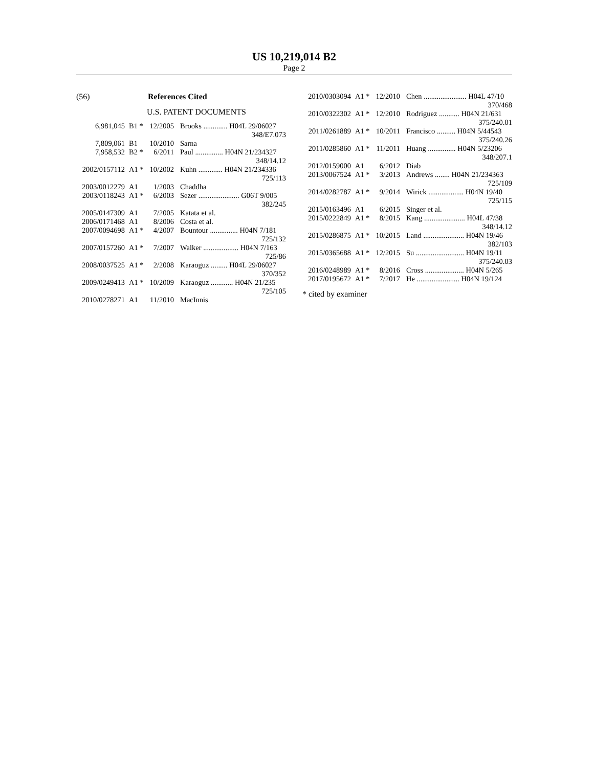US 10,219,014 B2
Page 2
(56) References Cited
U.S. PATENT DOCUMENTS
| 6,981,045 | B1 * | 12/2005 | Brooks ............. H04L 29/06027 348/E7.073 |
| 7,809,061 | B1 | 10/2010 | Sarna |
| 7,958,532 | B2 * | 6/2011 | Paul ............... H04N 21/234327 348/14.12 |
| 2002/0157112 | A1 * | 10/2002 | Kuhn ............. H04N 21/234336 725/113 |
| 2003/0012279 | A1 | 1/2003 | Chaddha |
| 2003/0118243 | A1 * | 6/2003 | Sezer ...................... G06T 9/005 382/245 |
| 2005/0147309 | A1 | 7/2005 | Katata et al. |
| 2006/0171468 | A1 | 8/2006 | Costa et al. |
| 2007/0094698 | A1 * | 4/2007 | Bountour ............... H04N 7/181 725/132 |
| 2007/0157260 | A1 * | 7/2007 | Walker ................... H04N 7/163 725/86 |
| 2008/0037525 | A1 * | 2/2008 | Karaoguz ......... H04L 29/06027 370/352 |
| 2009/0249413 | A1 * | 10/2009 | Karaoguz ............ H04N 21/235 725/105 |
| 2010/0278271 | A1 | 11/2010 | MacInnis |
| 2010/0303094 | A1 * | 12/2010 | Chen ....................... H04L 47/10 370/468 |
| 2010/0322302 | A1 * | 12/2010 | Rodriguez ........... H04N 21/631 375/240.01 |
| 2011/0261889 | A1 * | 10/2011 | Francisco .......... H04N 5/44543 375/240.26 |
| 2011/0285860 | A1 * | 11/2011 | Huang ............... H04N 5/23206 348/207.1 |
| 2012/0159000 | A1 | 6/2012 | Diab |
| 2013/0067524 | A1 * | 3/2013 | Andrews ........ H04N 21/234363 725/109 |
| 2014/0282787 | A1 * | 9/2014 | Wirick ................... H04N 19/40 725/115 |
| 2015/0163496 | A1 | 6/2015 | Singer et al. |
| 2015/0222849 | A1 * | 8/2015 | Kang ...................... H04L 47/38 348/14.12 |
| 2015/0286875 | A1 * | 10/2015 | Land ...................... H04N 19/46 382/103 |
| 2015/0365688 | A1 * | 12/2015 | Su .......................... H04N 19/11 375/240.03 |
| 2016/0248989 | A1 * | 8/2016 | Cross ..................... H04N 5/265 |
| 2017/0195672 | A1 * | 7/2017 | He ....................... H04N 19/124 |
* cited by examiner